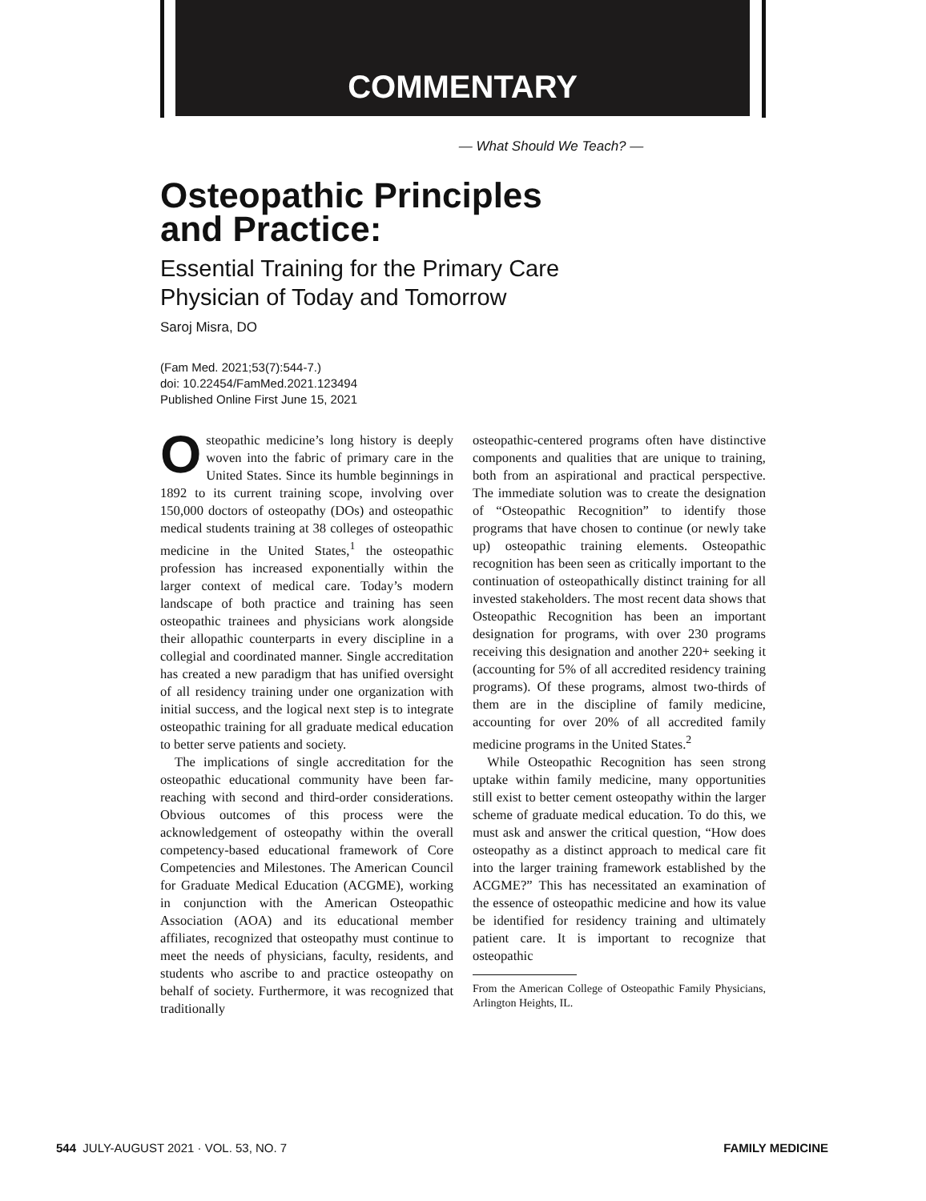COMMENTARY
— What Should We Teach? —
Osteopathic Principles
and Practice:
Essential Training for the Primary Care
Physician of Today and Tomorrow
Saroj Misra, DO
(Fam Med. 2021;53(7):544-7.)
doi: 10.22454/FamMed.2021.123494
Published Online First June 15, 2021
Osteopathic medicine’s long history is deeply woven into the fabric of primary care in the United States. Since its humble beginnings in 1892 to its current training scope, involving over 150,000 doctors of osteopathy (DOs) and osteopathic medical students training at 38 colleges of osteopathic medicine in the United States,<sup>1</sup> the osteopathic profession has increased exponentially within the larger context of medical care. Today’s modern landscape of both practice and training has seen osteopathic trainees and physicians work alongside their allopathic counterparts in every discipline in a collegial and coordinated manner. Single accreditation has created a new paradigm that has unified oversight of all residency training under one organization with initial success, and the logical next step is to integrate osteopathic training for all graduate medical education to better serve patients and society.
The implications of single accreditation for the osteopathic educational community have been far-reaching with second and third-order considerations. Obvious outcomes of this process were the acknowledgement of osteopathy within the overall competency-based educational framework of Core Competencies and Milestones. The American Council for Graduate Medical Education (ACGME), working in conjunction with the American Osteopathic Association (AOA) and its educational member affiliates, recognized that osteopathy must continue to meet the needs of physicians, faculty, residents, and students who ascribe to and practice osteopathy on behalf of society. Furthermore, it was recognized that traditionally
osteopathic-centered programs often have distinctive components and qualities that are unique to training, both from an aspirational and practical perspective. The immediate solution was to create the designation of “Osteopathic Recognition” to identify those programs that have chosen to continue (or newly take up) osteopathic training elements. Osteopathic recognition has been seen as critically important to the continuation of osteopathically distinct training for all invested stakeholders. The most recent data shows that Osteopathic Recognition has been an important designation for programs, with over 230 programs receiving this designation and another 220+ seeking it (accounting for 5% of all accredited residency training programs). Of these programs, almost two-thirds of them are in the discipline of family medicine, accounting for over 20% of all accredited family medicine programs in the United States.<sup>2</sup>
While Osteopathic Recognition has seen strong uptake within family medicine, many opportunities still exist to better cement osteopathy within the larger scheme of graduate medical education. To do this, we must ask and answer the critical question, “How does osteopathy as a distinct approach to medical care fit into the larger training framework established by the ACGME?” This has necessitated an examination of the essence of osteopathic medicine and how its value be identified for residency training and ultimately patient care. It is important to recognize that osteopathic
From the American College of Osteopathic Family Physicians, Arlington Heights, IL.
544 JULY-AUGUST 2021 · VOL. 53, NO. 7 FAMILY MEDICINE